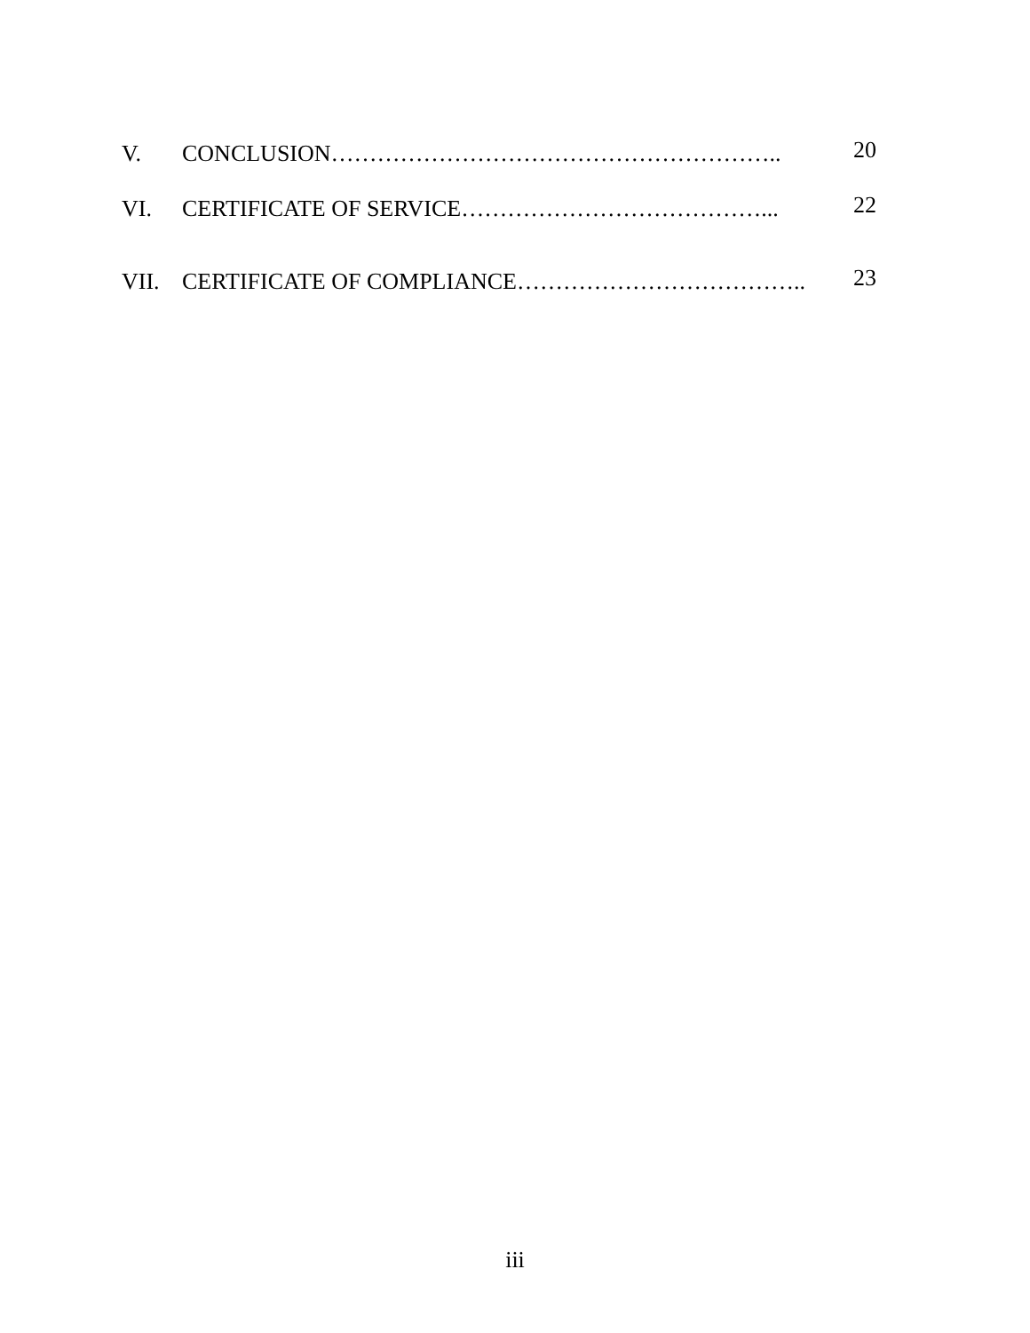V. CONCLUSION………………………………………………….. 20
VI. CERTIFICATE OF SERVICE…………………………………... 22
VII. CERTIFICATE OF COMPLIANCE……………………………….. 23
iii